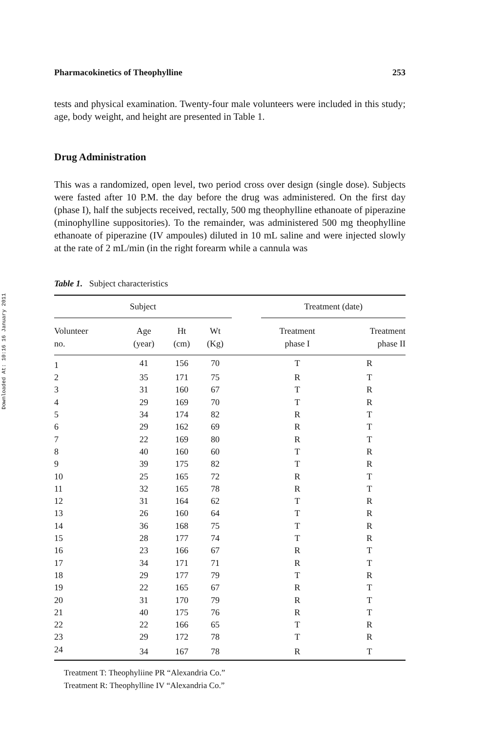Downloaded At: 10:16 16 January 2011
Pharmacokinetics of Theophylline 253
tests and physical examination. Twenty-four male volunteers were included in this study; age, body weight, and height are presented in Table 1.
Drug Administration
This was a randomized, open level, two period cross over design (single dose). Subjects were fasted after 10 P.M. the day before the drug was administered. On the first day (phase I), half the subjects received, rectally, 500 mg theophylline ethanoate of piperazine (minophylline suppositories). To the remainder, was administered 500 mg theophylline ethanoate of piperazine (IV ampoules) diluted in 10 mL saline and were injected slowly at the rate of 2 mL/min (in the right forearm while a cannula was
Table 1. Subject characteristics
| Subject | | | | | Treatment (date) | |
| --- | --- | --- | --- | --- | --- | --- |
| Volunteer no. | Age (year) | Ht (cm) | Wt (Kg) | | Treatment phase I | Treatment phase II |
| 1 | 41 | 156 | 70 | | T | R |
| 2 | 35 | 171 | 75 | | R | T |
| 3 | 31 | 160 | 67 | | T | R |
| 4 | 29 | 169 | 70 | | T | R |
| 5 | 34 | 174 | 82 | | R | T |
| 6 | 29 | 162 | 69 | | R | T |
| 7 | 22 | 169 | 80 | | R | T |
| 8 | 40 | 160 | 60 | | T | R |
| 9 | 39 | 175 | 82 | | T | R |
| 10 | 25 | 165 | 72 | | R | T |
| 11 | 32 | 165 | 78 | | R | T |
| 12 | 31 | 164 | 62 | | T | R |
| 13 | 26 | 160 | 64 | | T | R |
| 14 | 36 | 168 | 75 | | T | R |
| 15 | 28 | 177 | 74 | | T | R |
| 16 | 23 | 166 | 67 | | R | T |
| 17 | 34 | 171 | 71 | | R | T |
| 18 | 29 | 177 | 79 | | T | R |
| 19 | 22 | 165 | 67 | | R | T |
| 20 | 31 | 170 | 79 | | R | T |
| 21 | 40 | 175 | 76 | | R | T |
| 22 | 22 | 166 | 65 | | T | R |
| 23 | 29 | 172 | 78 | | T | R |
| 24 | 34 | 167 | 78 | | R | T |
Treatment T: Theophyliine PR “Alexandria Co.”
Treatment R: Theophylline IV “Alexandria Co.”